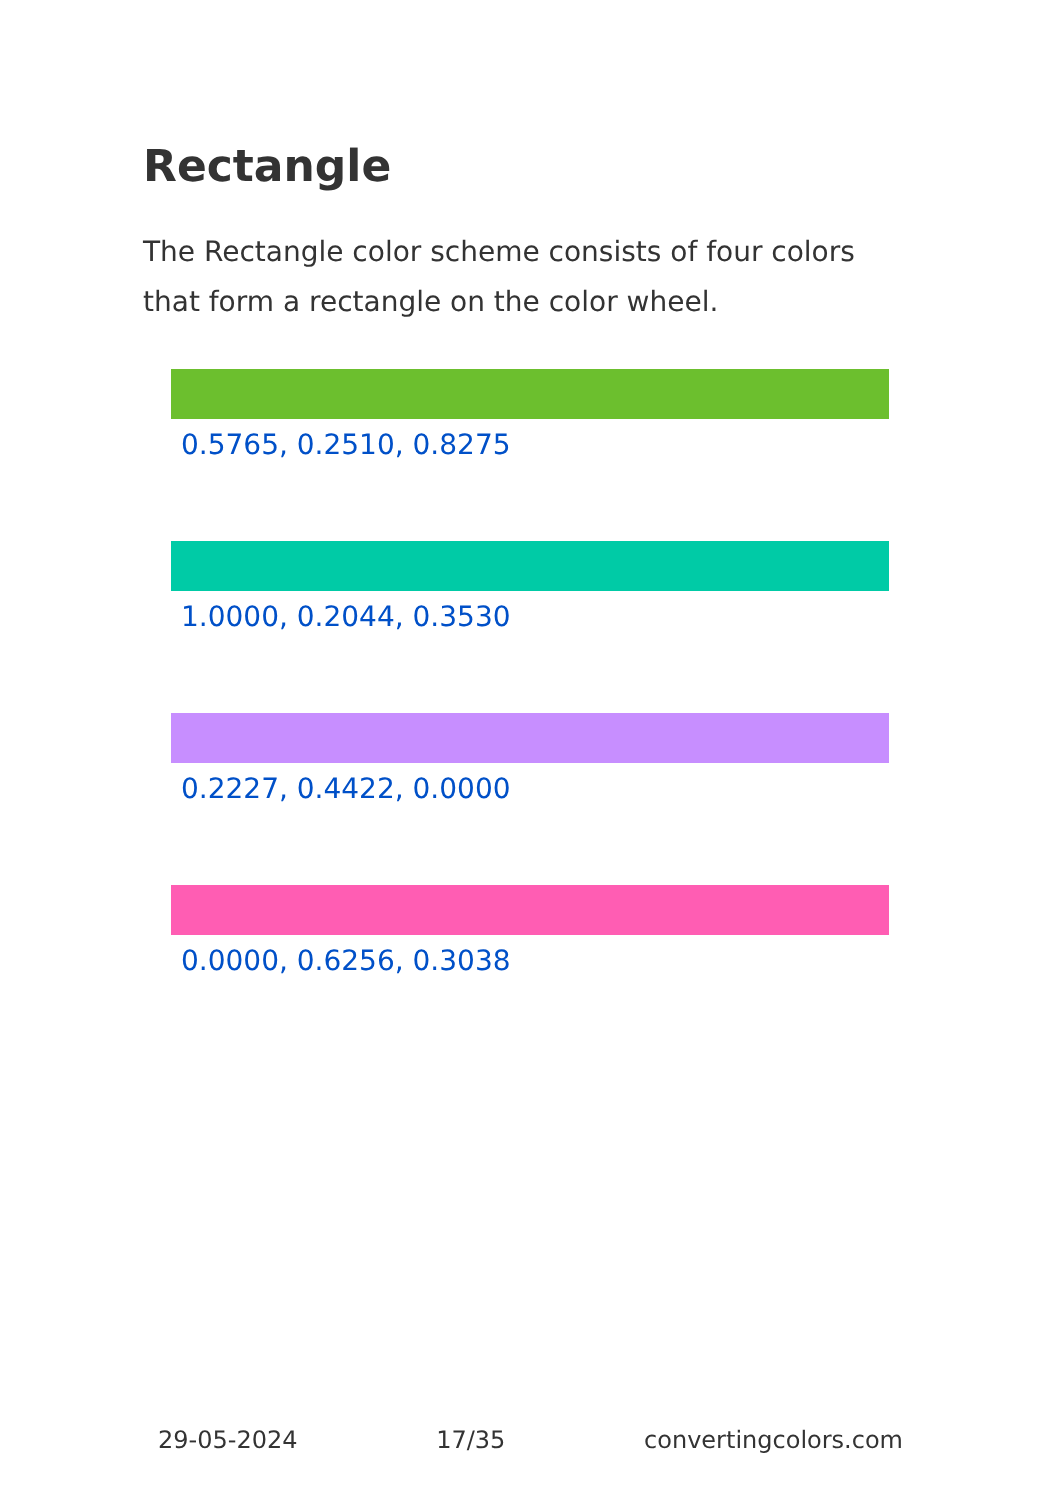Rectangle
The Rectangle color scheme consists of four colors that form a rectangle on the color wheel.
0.5765, 0.2510, 0.8275
1.0000, 0.2044, 0.3530
0.2227, 0.4422, 0.0000
0.0000, 0.6256, 0.3038
29-05-2024 17/35 convertingcolors.com